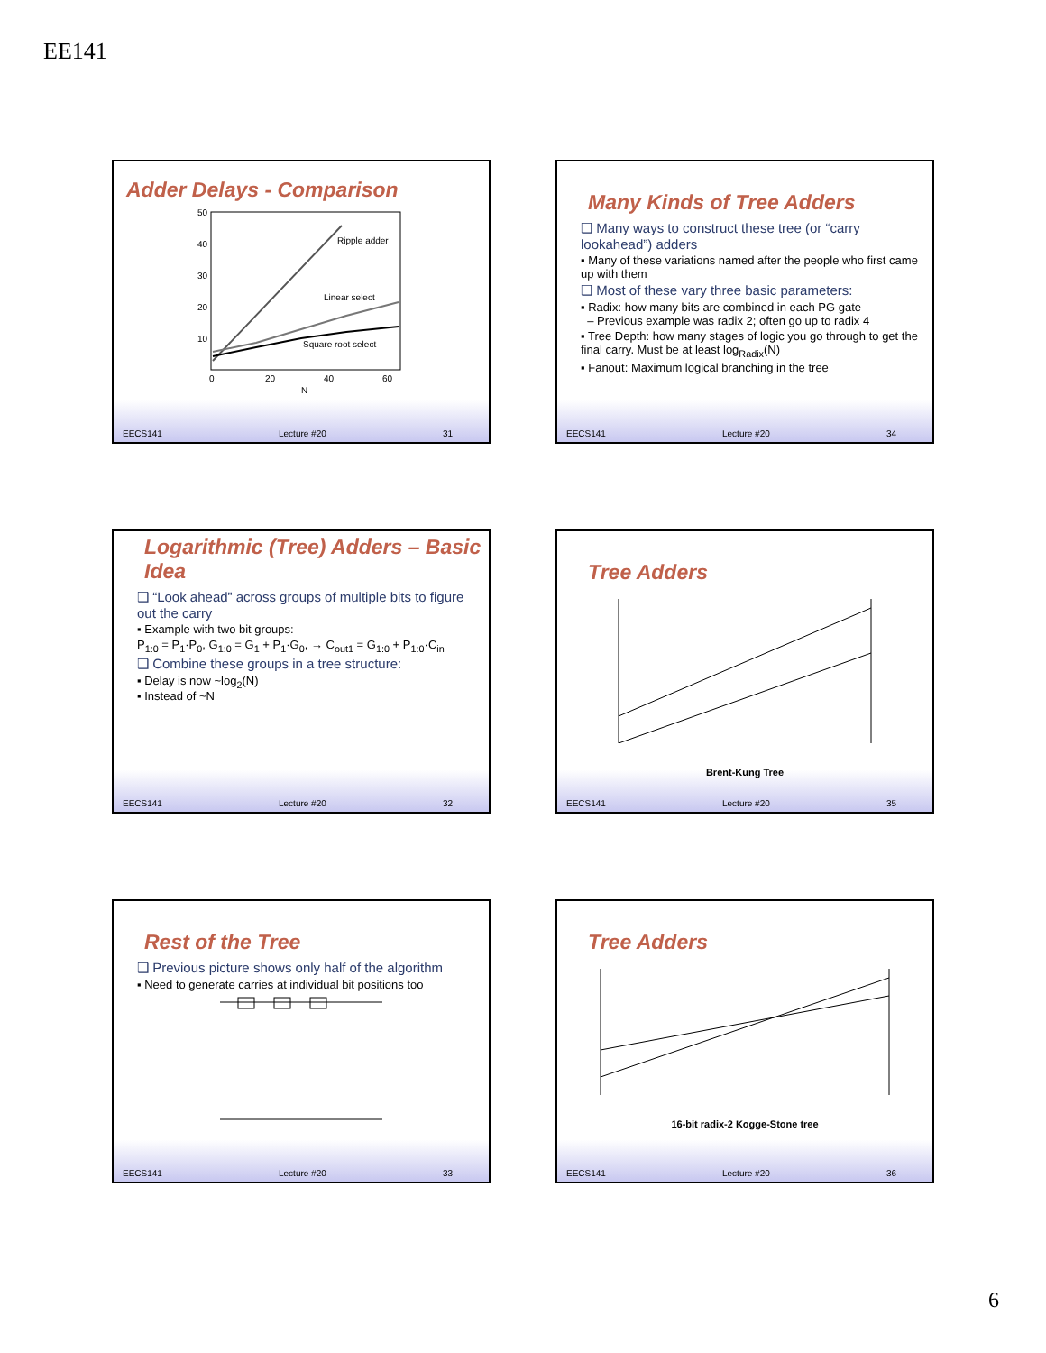EE141
Adder Delays - Comparison
Ripple adder
Linear select
Square root select
50
40
30
20
10
0
20
40
60
N
EECS141 Lecture #20 31
Many Kinds of Tree Adders
❑ Many ways to construct these tree (or “carry lookahead”) adders
▪ Many of these variations named after the people who first came up with them
❑ Most of these vary three basic parameters:
▪ Radix: how many bits are combined in each PG gate
– Previous example was radix 2; often go up to radix 4
▪ Tree Depth: how many stages of logic you go through to get the final carry. Must be at least log<sub>Radix</sub>(N)
▪ Fanout: Maximum logical branching in the tree
EECS141 Lecture #20 34
Logarithmic (Tree) Adders – Basic Idea
❑ “Look ahead” across groups of multiple bits to figure out the carry
▪ Example with two bit groups:
P<sub>1:0</sub> = P<sub>1</sub>·P<sub>0</sub>, G<sub>1:0</sub> = G<sub>1</sub> + P<sub>1</sub>·G<sub>0</sub>, → C<sub>out1</sub> = G<sub>1:0</sub> + P<sub>1:0</sub>·C<sub>in</sub>
❑ Combine these groups in a tree structure:
▪ Delay is now ~log<sub>2</sub>(N)
▪ Instead of ~N
EECS141 Lecture #20 32
Tree Adders
Brent-Kung Tree
EECS141 Lecture #20 35
Rest of the Tree
❑ Previous picture shows only half of the algorithm
▪ Need to generate carries at individual bit positions too
EECS141 Lecture #20 33
Tree Adders
16-bit radix-2 Kogge-Stone tree
EECS141 Lecture #20 36
6